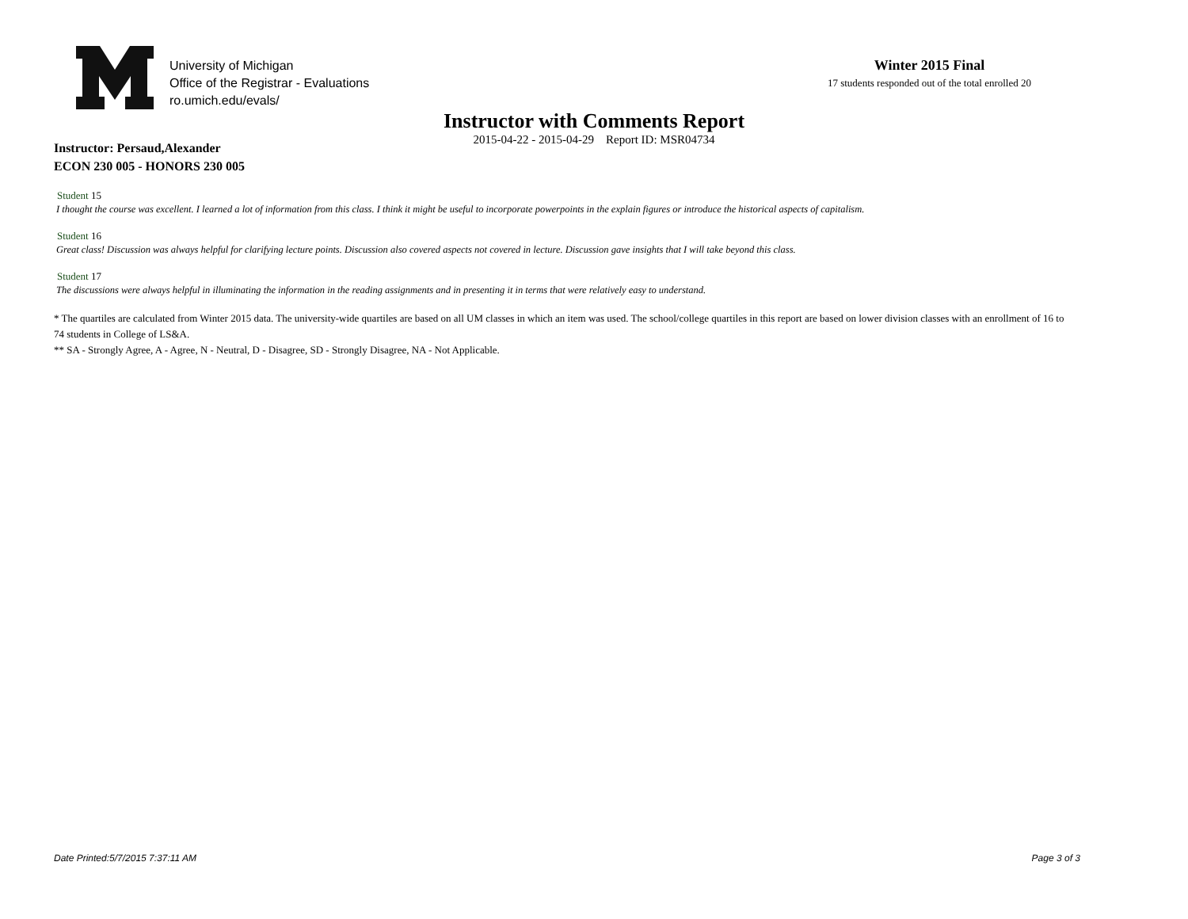University of Michigan
Office of the Registrar - Evaluations
ro.umich.edu/evals/
Winter 2015 Final
17 students responded out of the total enrolled 20
Instructor with Comments Report
2015-04-22 - 2015-04-29 Report ID: MSR04734
Instructor: Persaud,Alexander
ECON 230 005 - HONORS 230 005
Student 15
I thought the course was excellent. I learned a lot of information from this class. I think it might be useful to incorporate powerpoints in the explain figures or introduce the historical aspects of capitalism.
Student 16
Great class! Discussion was always helpful for clarifying lecture points. Discussion also covered aspects not covered in lecture. Discussion gave insights that I will take beyond this class.
Student 17
The discussions were always helpful in illuminating the information in the reading assignments and in presenting it in terms that were relatively easy to understand.
* The quartiles are calculated from Winter 2015 data. The university-wide quartiles are based on all UM classes in which an item was used. The school/college quartiles in this report are based on lower division classes with an enrollment of 16 to 74 students in College of LS&A.
** SA - Strongly Agree, A - Agree, N - Neutral, D - Disagree, SD - Strongly Disagree, NA - Not Applicable.
Date Printed:5/7/2015 7:37:11 AM Page 3 of 3